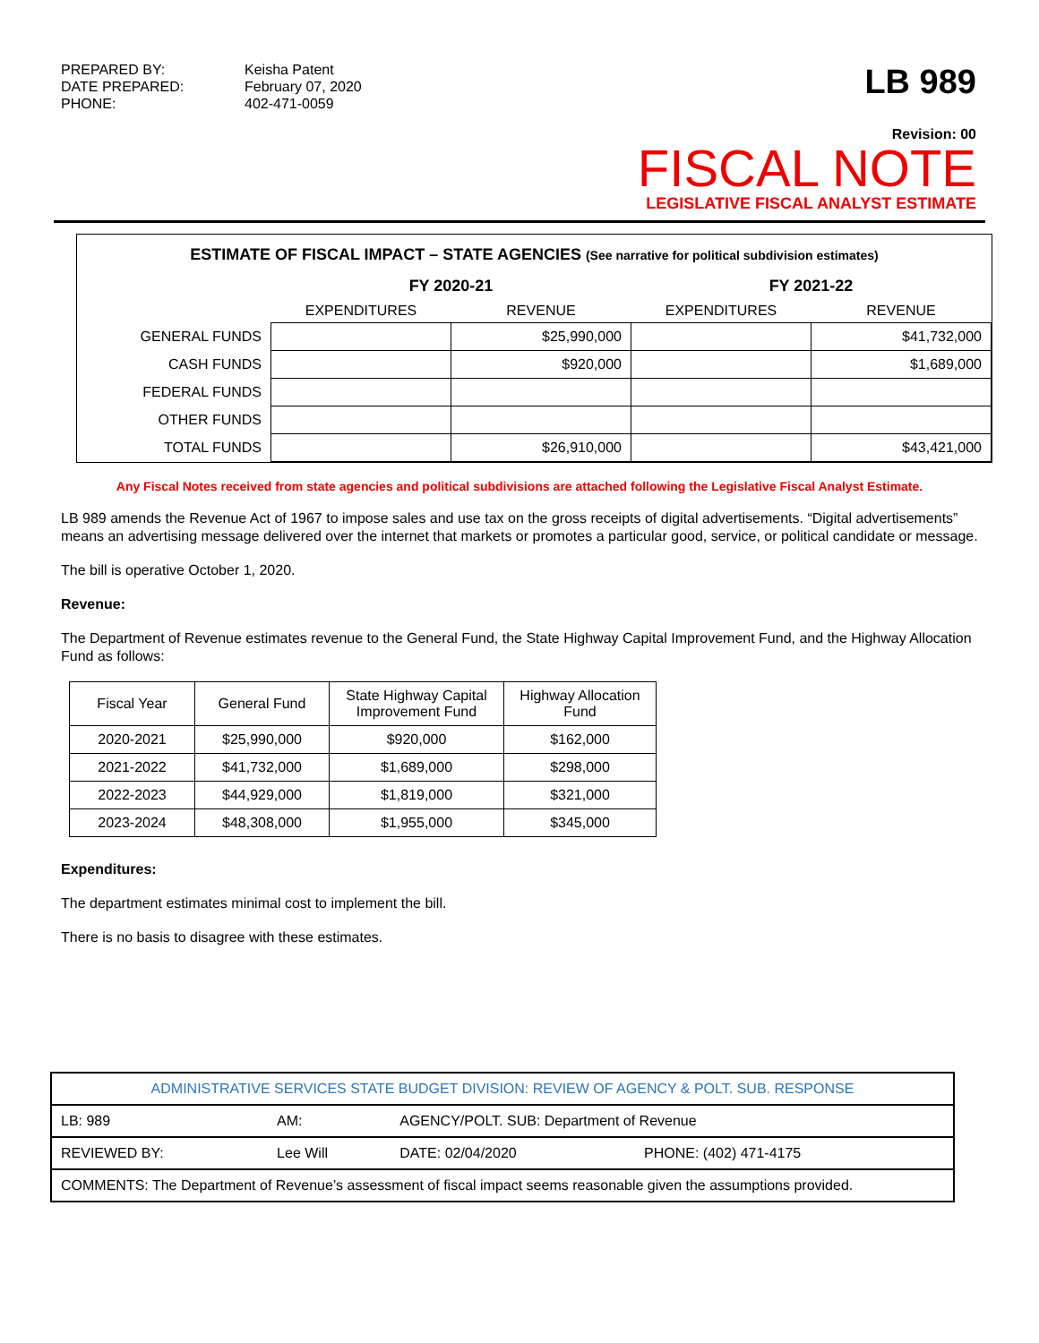PREPARED BY: Keisha Patent DATE PREPARED: February 07, 2020 PHONE: 402-471-0059
LB 989
Revision: 00
FISCAL NOTE
LEGISLATIVE FISCAL ANALYST ESTIMATE
ESTIMATE OF FISCAL IMPACT – STATE AGENCIES (See narrative for political subdivision estimates)
| | FY 2020-21 | | FY 2021-22 | |
| --- | --- | --- | --- | --- |
| | EXPENDITURES | REVENUE | EXPENDITURES | REVENUE |
| GENERAL FUNDS | | $25,990,000 | | $41,732,000 |
| CASH FUNDS | | $920,000 | | $1,689,000 |
| FEDERAL FUNDS | | | | |
| OTHER FUNDS | | | | |
| TOTAL FUNDS | | $26,910,000 | | $43,421,000 |
Any Fiscal Notes received from state agencies and political subdivisions are attached following the Legislative Fiscal Analyst Estimate.
LB 989 amends the Revenue Act of 1967 to impose sales and use tax on the gross receipts of digital advertisements. “Digital advertisements” means an advertising message delivered over the internet that markets or promotes a particular good, service, or political candidate or message.
The bill is operative October 1, 2020.
Revenue:
The Department of Revenue estimates revenue to the General Fund, the State Highway Capital Improvement Fund, and the Highway Allocation Fund as follows:
| Fiscal Year | General Fund | State Highway Capital Improvement Fund | Highway Allocation Fund |
| --- | --- | --- | --- |
| 2020-2021 | $25,990,000 | $920,000 | $162,000 |
| 2021-2022 | $41,732,000 | $1,689,000 | $298,000 |
| 2022-2023 | $44,929,000 | $1,819,000 | $321,000 |
| 2023-2024 | $48,308,000 | $1,955,000 | $345,000 |
Expenditures:
The department estimates minimal cost to implement the bill.
There is no basis to disagree with these estimates.
| ADMINISTRATIVE SERVICES STATE BUDGET DIVISION: REVIEW OF AGENCY & POLT. SUB. RESPONSE | | | |
| LB: 989 | AM: | AGENCY/POLT. SUB: Department of Revenue | |
| REVIEWED BY: | Lee Will | DATE: 02/04/2020 | PHONE: (402) 471-4175 |
| COMMENTS: The Department of Revenue’s assessment of fiscal impact seems reasonable given the assumptions provided. | | | |